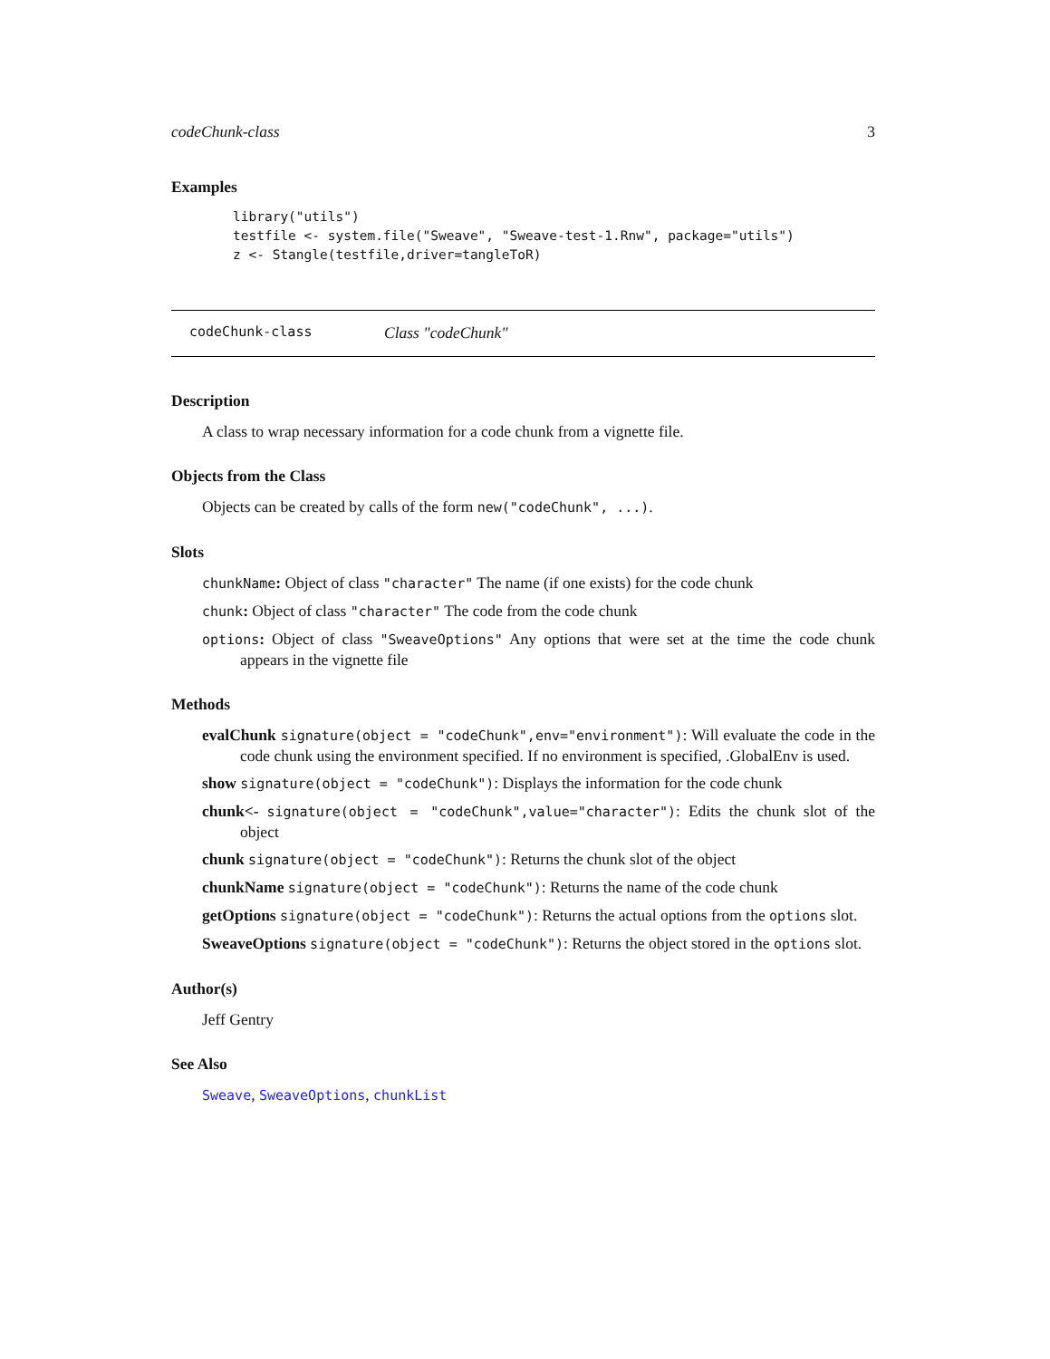codeChunk-class 3
Examples
library("utils")
testfile <- system.file("Sweave", "Sweave-test-1.Rnw", package="utils")
z <- Stangle(testfile,driver=tangleToR)
codeChunk-class Class "codeChunk"
Description
A class to wrap necessary information for a code chunk from a vignette file.
Objects from the Class
Objects can be created by calls of the form new("codeChunk", ...).
Slots
chunkName: Object of class "character" The name (if one exists) for the code chunk
chunk: Object of class "character" The code from the code chunk
options: Object of class "SweaveOptions" Any options that were set at the time the code chunk appears in the vignette file
Methods
evalChunk signature(object = "codeChunk",env="environment"): Will evaluate the code in the code chunk using the environment specified. If no environment is specified, .GlobalEnv is used.
show signature(object = "codeChunk"): Displays the information for the code chunk
chunk<- signature(object = "codeChunk",value="character"): Edits the chunk slot of the object
chunk signature(object = "codeChunk"): Returns the chunk slot of the object
chunkName signature(object = "codeChunk"): Returns the name of the code chunk
getOptions signature(object = "codeChunk"): Returns the actual options from the options slot.
SweaveOptions signature(object = "codeChunk"): Returns the object stored in the options slot.
Author(s)
Jeff Gentry
See Also
Sweave, SweaveOptions, chunkList